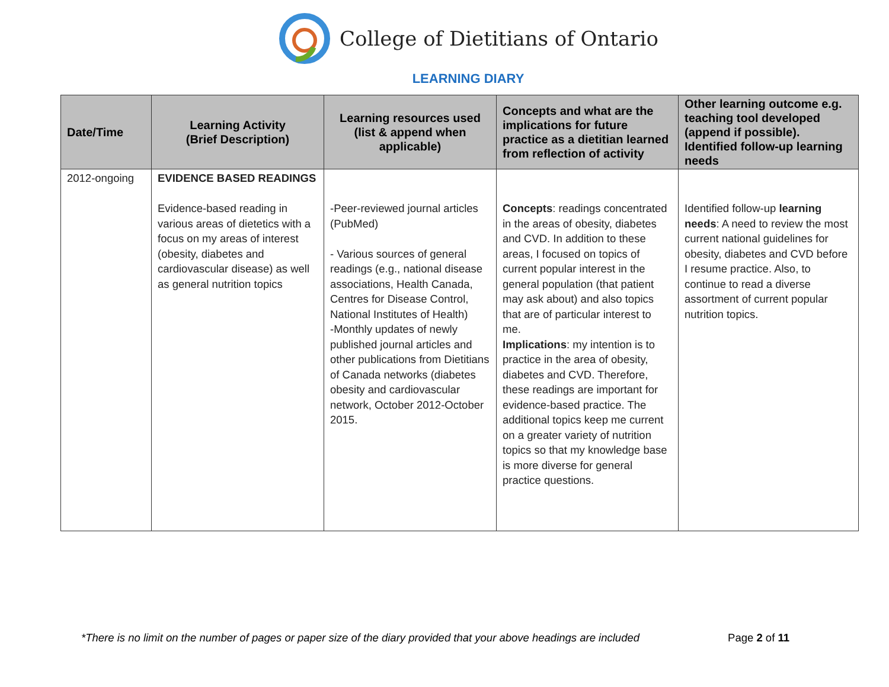College of Dietitians of Ontario
LEARNING DIARY
| Date/Time | Learning Activity (Brief Description) | Learning resources used (list & append when applicable) | Concepts and what are the implications for future practice as a dietitian learned from reflection of activity | Other learning outcome e.g. teaching tool developed (append if possible). Identified follow-up learning needs |
| --- | --- | --- | --- | --- |
| 2012-ongoing | EVIDENCE BASED READINGS Evidence-based reading in various areas of dietetics with a focus on my areas of interest (obesity, diabetes and cardiovascular disease) as well as general nutrition topics | -Peer-reviewed journal articles (PubMed) - Various sources of general readings (e.g., national disease associations, Health Canada, Centres for Disease Control, National Institutes of Health) -Monthly updates of newly published journal articles and other publications from Dietitians of Canada networks (diabetes obesity and cardiovascular network, October 2012-October 2015. | Concepts : readings concentrated in the areas of obesity, diabetes and CVD. In addition to these areas, I focused on topics of current popular interest in the general population (that patient may ask about) and also topics that are of particular interest to me. Implications : my intention is to practice in the area of obesity, diabetes and CVD. Therefore, these readings are important for evidence-based practice. The additional topics keep me current on a greater variety of nutrition topics so that my knowledge base is more diverse for general practice questions. | Identified follow-up learning needs : A need to review the most current national guidelines for obesity, diabetes and CVD before I resume practice. Also, to continue to read a diverse assortment of current popular nutrition topics. |
*There is no limit on the number of pages or paper size of the diary provided that your above headings are included Page 2 of 11